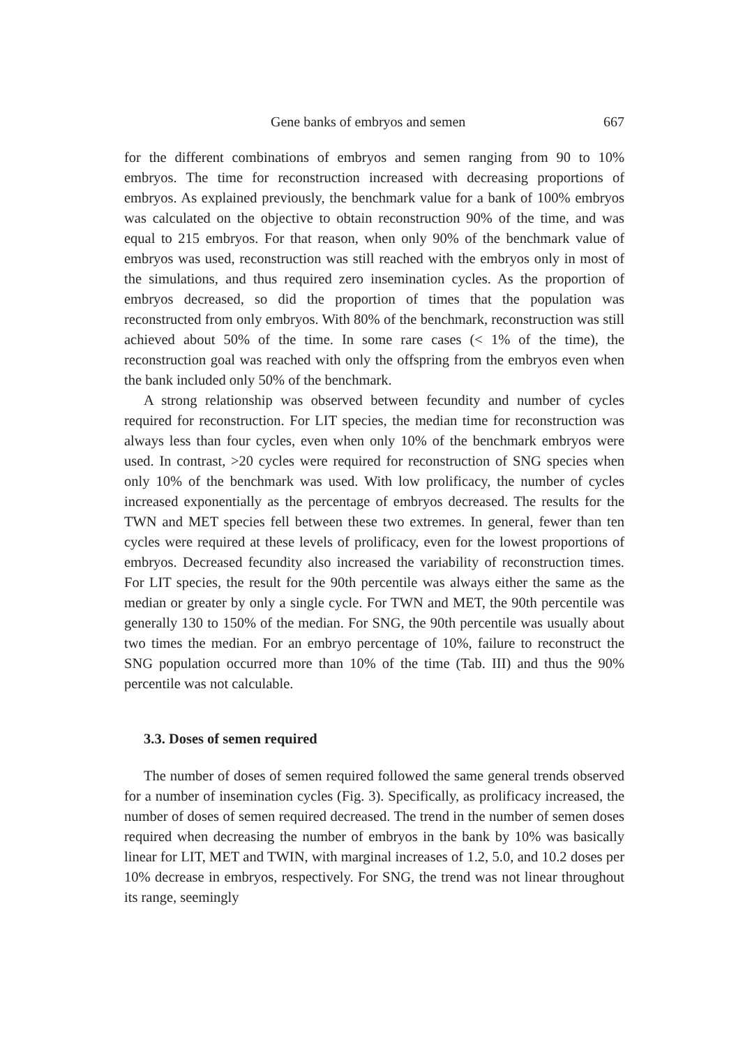Gene banks of embryos and semen 667
for the different combinations of embryos and semen ranging from 90 to 10% embryos. The time for reconstruction increased with decreasing proportions of embryos. As explained previously, the benchmark value for a bank of 100% embryos was calculated on the objective to obtain reconstruction 90% of the time, and was equal to 215 embryos. For that reason, when only 90% of the benchmark value of embryos was used, reconstruction was still reached with the embryos only in most of the simulations, and thus required zero insemination cycles. As the proportion of embryos decreased, so did the proportion of times that the population was reconstructed from only embryos. With 80% of the benchmark, reconstruction was still achieved about 50% of the time. In some rare cases (< 1% of the time), the reconstruction goal was reached with only the offspring from the embryos even when the bank included only 50% of the benchmark.
A strong relationship was observed between fecundity and number of cycles required for reconstruction. For LIT species, the median time for reconstruction was always less than four cycles, even when only 10% of the benchmark embryos were used. In contrast, >20 cycles were required for reconstruction of SNG species when only 10% of the benchmark was used. With low prolificacy, the number of cycles increased exponentially as the percentage of embryos decreased. The results for the TWN and MET species fell between these two extremes. In general, fewer than ten cycles were required at these levels of prolificacy, even for the lowest proportions of embryos. Decreased fecundity also increased the variability of reconstruction times. For LIT species, the result for the 90th percentile was always either the same as the median or greater by only a single cycle. For TWN and MET, the 90th percentile was generally 130 to 150% of the median. For SNG, the 90th percentile was usually about two times the median. For an embryo percentage of 10%, failure to reconstruct the SNG population occurred more than 10% of the time (Tab. III) and thus the 90% percentile was not calculable.
3.3. Doses of semen required
The number of doses of semen required followed the same general trends observed for a number of insemination cycles (Fig. 3). Specifically, as prolificacy increased, the number of doses of semen required decreased. The trend in the number of semen doses required when decreasing the number of embryos in the bank by 10% was basically linear for LIT, MET and TWIN, with marginal increases of 1.2, 5.0, and 10.2 doses per 10% decrease in embryos, respectively. For SNG, the trend was not linear throughout its range, seemingly